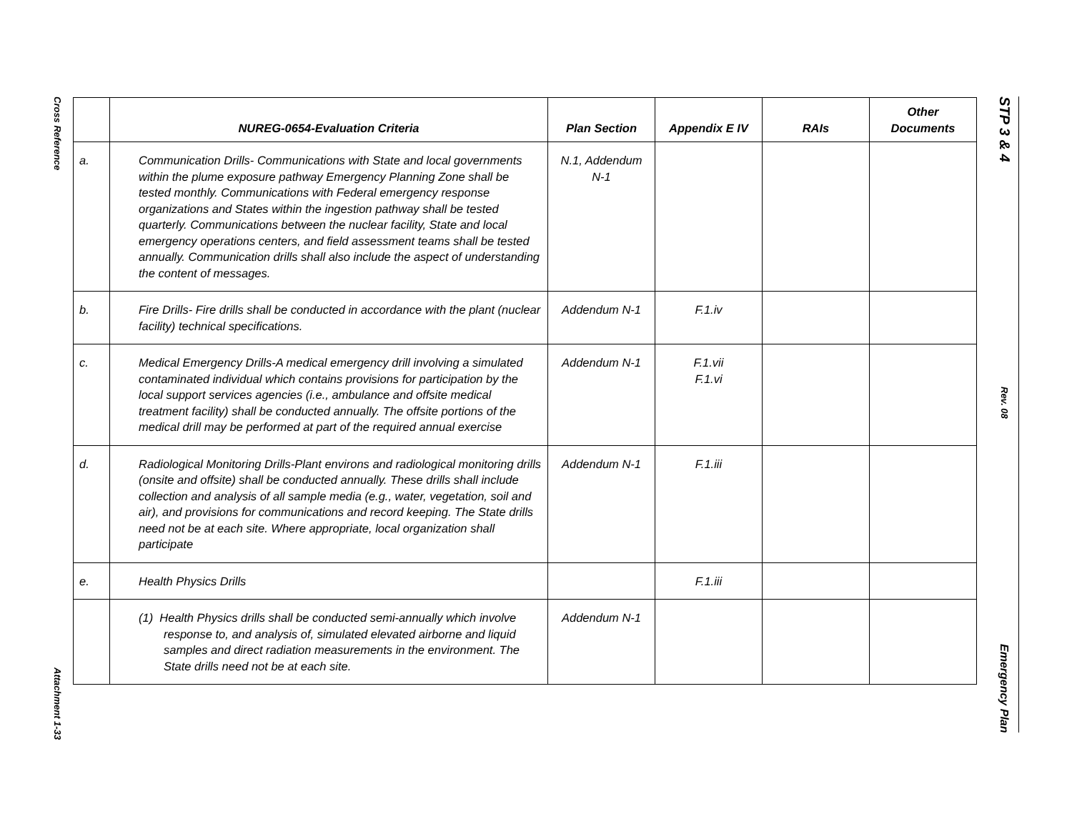Cross Reference
Attachment 1-33
| | NUREG-0654-Evaluation Criteria | Plan Section | Appendix E IV | RAIs | Other Documents |
| --- | --- | --- | --- | --- | --- |
| a. | Communication Drills- Communications with State and local governments within the plume exposure pathway Emergency Planning Zone shall be tested monthly. Communications with Federal emergency response organizations and States within the ingestion pathway shall be tested quarterly. Communications between the nuclear facility, State and local emergency operations centers, and field assessment teams shall be tested annually. Communication drills shall also include the aspect of understanding the content of messages. | N.1, Addendum N-1 | | | |
| b. | Fire Drills- Fire drills shall be conducted in accordance with the plant (nuclear facility) technical specifications. | Addendum N-1 | F.1.iv | | |
| c. | Medical Emergency Drills-A medical emergency drill involving a simulated contaminated individual which contains provisions for participation by the local support services agencies (i.e., ambulance and offsite medical treatment facility) shall be conducted annually. The offsite portions of the medical drill may be performed at part of the required annual exercise | Addendum N-1 | F.1.vii F.1.vi | | |
| d. | Radiological Monitoring Drills-Plant environs and radiological monitoring drills (onsite and offsite) shall be conducted annually. These drills shall include collection and analysis of all sample media (e.g., water, vegetation, soil and air), and provisions for communications and record keeping. The State drills need not be at each site. Where appropriate, local organization shall participate | Addendum N-1 | F.1.iii | | |
| e. | Health Physics Drills | | F.1.iii | | |
| | (1) Health Physics drills shall be conducted semi-annually which involve response to, and analysis of, simulated elevated airborne and liquid samples and direct radiation measurements in the environment. The State drills need not be at each site. | Addendum N-1 | | | |
STP 3 & 4
Rev. 08
Emergency Plan